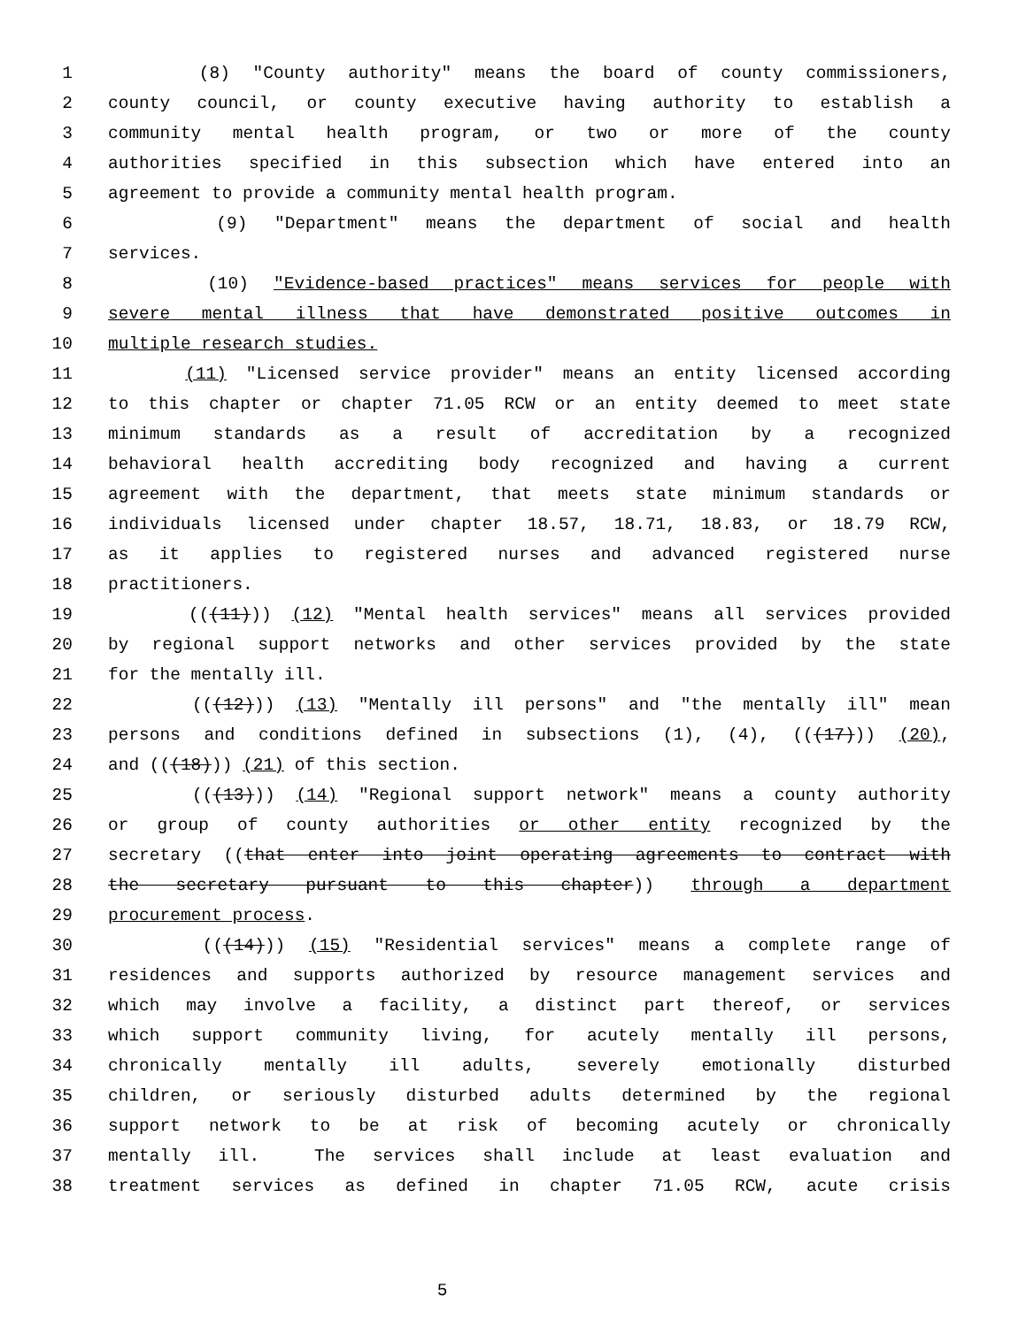1 (8) "County authority" means the board of county commissioners,
2 county council, or county executive having authority to establish a
3 community mental health program, or two or more of the county
4 authorities specified in this subsection which have entered into an
5 agreement to provide a community mental health program.
6 (9) "Department" means the department of social and health
7 services.
8 (10) "Evidence-based practices" means services for people with
9 severe mental illness that have demonstrated positive outcomes in
10 multiple research studies.
11 (11) "Licensed service provider" means an entity licensed according
12 to this chapter or chapter 71.05 RCW or an entity deemed to meet state
13 minimum standards as a result of accreditation by a recognized
14 behavioral health accrediting body recognized and having a current
15 agreement with the department, that meets state minimum standards or
16 individuals licensed under chapter 18.57, 18.71, 18.83, or 18.79 RCW,
17 as it applies to registered nurses and advanced registered nurse
18 practitioners.
19 (((11))) (12) "Mental health services" means all services provided
20 by regional support networks and other services provided by the state
21 for the mentally ill.
22 (((12))) (13) "Mentally ill persons" and "the mentally ill" mean
23 persons and conditions defined in subsections (1), (4), (((17))) (20),
24 and (((18))) (21) of this section.
25 (((13))) (14) "Regional support network" means a county authority
26 or group of county authorities or other entity recognized by the
27 secretary ((that enter into joint operating agreements to contract with
28 the secretary pursuant to this chapter)) through a department
29 procurement process.
30 (((14))) (15) "Residential services" means a complete range of
31 residences and supports authorized by resource management services and
32 which may involve a facility, a distinct part thereof, or services
33 which support community living, for acutely mentally ill persons,
34 chronically mentally ill adults, severely emotionally disturbed
35 children, or seriously disturbed adults determined by the regional
36 support network to be at risk of becoming acutely or chronically
37 mentally ill. The services shall include at least evaluation and
38 treatment services as defined in chapter 71.05 RCW, acute crisis
5